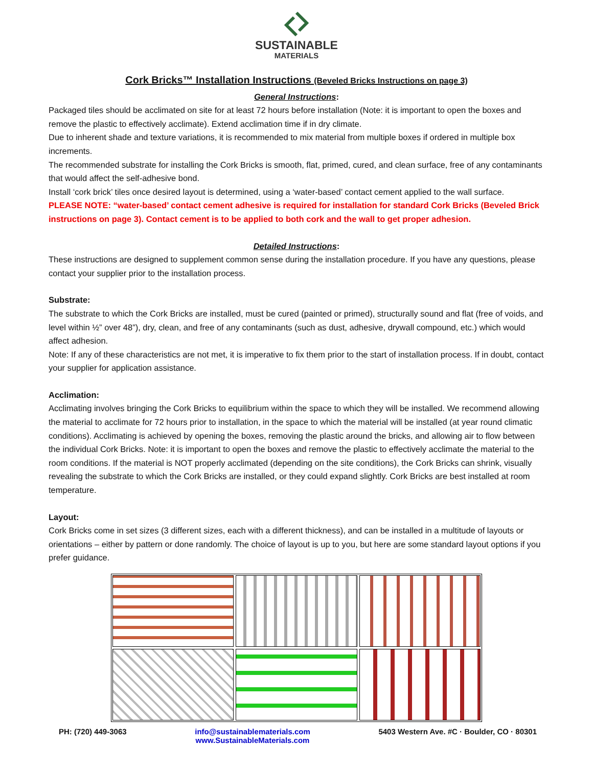SUSTAINABLE
MATERIALS
Cork Bricks™ Installation Instructions (Beveled Bricks Instructions on page 3)
General Instructions:
Packaged tiles should be acclimated on site for at least 72 hours before installation (Note: it is important to open the boxes and remove the plastic to effectively acclimate). Extend acclimation time if in dry climate.
Due to inherent shade and texture variations, it is recommended to mix material from multiple boxes if ordered in multiple box increments.
The recommended substrate for installing the Cork Bricks is smooth, flat, primed, cured, and clean surface, free of any contaminants that would affect the self-adhesive bond.
Install ‘cork brick’ tiles once desired layout is determined, using a ‘water-based’ contact cement applied to the wall surface.
PLEASE NOTE: “water-based’ contact cement adhesive is required for installation for standard Cork Bricks (Beveled Brick instructions on page 3). Contact cement is to be applied to both cork and the wall to get proper adhesion.
Detailed Instructions:
These instructions are designed to supplement common sense during the installation procedure. If you have any questions, please contact your supplier prior to the installation process.
Substrate:
The substrate to which the Cork Bricks are installed, must be cured (painted or primed), structurally sound and flat (free of voids, and level within ½” over 48”), dry, clean, and free of any contaminants (such as dust, adhesive, drywall compound, etc.) which would affect adhesion.
Note: If any of these characteristics are not met, it is imperative to fix them prior to the start of installation process. If in doubt, contact your supplier for application assistance.
Acclimation:
Acclimating involves bringing the Cork Bricks to equilibrium within the space to which they will be installed. We recommend allowing the material to acclimate for 72 hours prior to installation, in the space to which the material will be installed (at year round climatic conditions). Acclimating is achieved by opening the boxes, removing the plastic around the bricks, and allowing air to flow between the individual Cork Bricks. Note: it is important to open the boxes and remove the plastic to effectively acclimate the material to the room conditions. If the material is NOT properly acclimated (depending on the site conditions), the Cork Bricks can shrink, visually revealing the substrate to which the Cork Bricks are installed, or they could expand slightly. Cork Bricks are best installed at room temperature.
Layout:
Cork Bricks come in set sizes (3 different sizes, each with a different thickness), and can be installed in a multitude of layouts or orientations – either by pattern or done randomly. The choice of layout is up to you, but here are some standard layout options if you prefer guidance.
PH: (720) 449-3063 info@sustainablematerials.com
www.SustainableMaterials.com 5403 Western Ave. #C · Boulder, CO · 80301